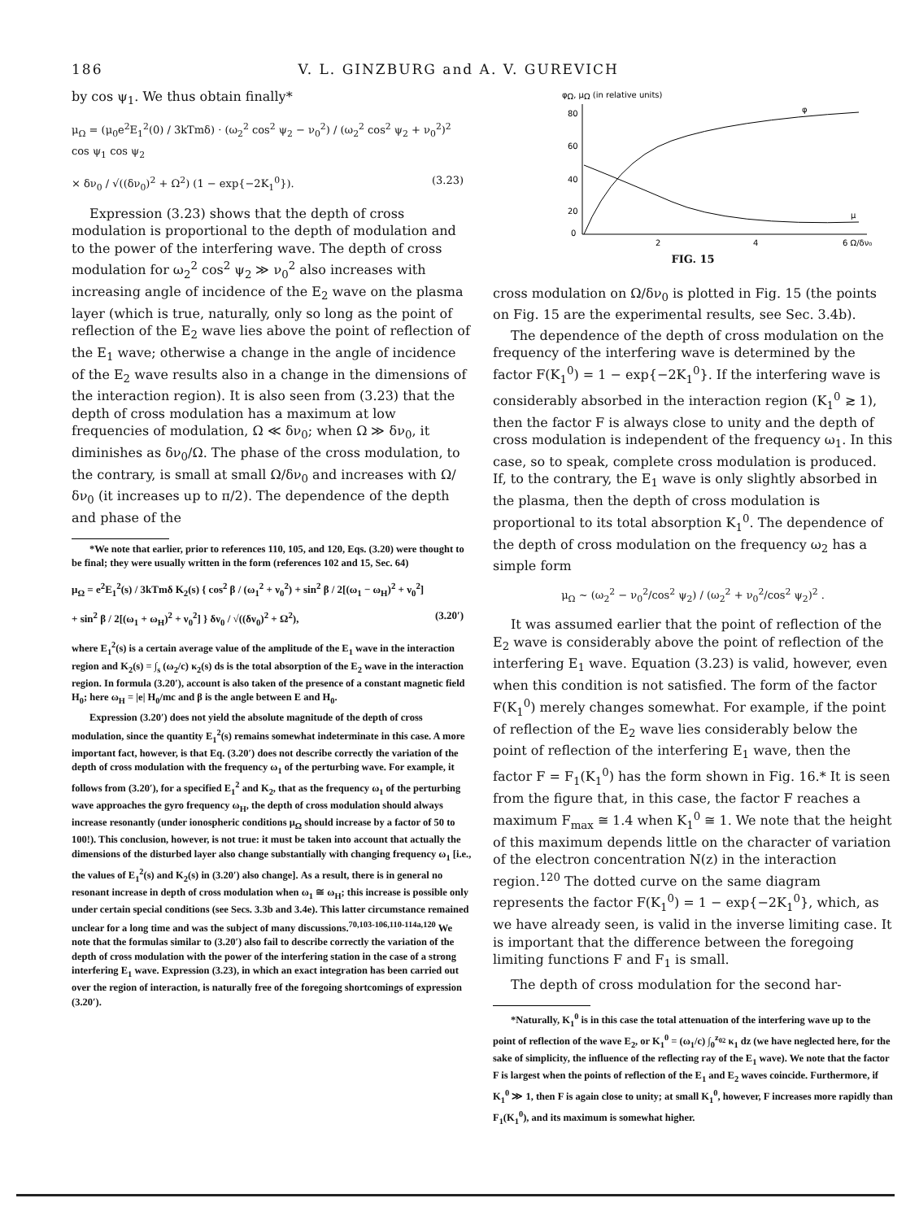186 V. L. GINZBURG and A. V. GUREVICH
by cos ψ<sub>1</sub>. We thus obtain finally*
μ<sub>Ω</sub> = (μ<sub>0</sub>e<sup>2</sup>E<sub>1</sub><sup>2</sup>(0) / 3kTmδ) · (ω<sub>2</sub><sup>2</sup> cos<sup>2</sup> ψ<sub>2</sub> − ν<sub>0</sub><sup>2</sup>) / (ω<sub>2</sub><sup>2</sup> cos<sup>2</sup> ψ<sub>2</sub> + ν<sub>0</sub><sup>2</sup>)<sup>2</sup> cos ψ<sub>1</sub> cos ψ<sub>2</sub>
× δν<sub>0</sub> / √((δν<sub>0</sub>)<sup>2</sup> + Ω<sup>2</sup>) (1 − exp{−2K<sub>1</sub><sup>0</sup>}). (3.23)
Expression (3.23) shows that the depth of cross modulation is proportional to the depth of modulation and to the power of the interfering wave. The depth of cross modulation for ω<sub>2</sub><sup>2</sup> cos<sup>2</sup> ψ<sub>2</sub> ≫ ν<sub>0</sub><sup>2</sup> also increases with increasing angle of incidence of the E<sub>2</sub> wave on the plasma layer (which is true, naturally, only so long as the point of reflection of the E<sub>2</sub> wave lies above the point of reflection of the E<sub>1</sub> wave; otherwise a change in the angle of incidence of the E<sub>2</sub> wave results also in a change in the dimensions of the interaction region). It is also seen from (3.23) that the depth of cross modulation has a maximum at low frequencies of modulation, Ω ≪ δν<sub>0</sub>; when Ω ≫ δν<sub>0</sub>, it diminishes as δν<sub>0</sub>/Ω. The phase of the cross modulation, to the contrary, is small at small Ω/δν<sub>0</sub> and increases with Ω/δν<sub>0</sub> (it increases up to π/2). The dependence of the depth and phase of the
*We note that earlier, prior to references 110, 105, and 120, Eqs. (3.20) were thought to be final; they were usually written in the form (references 102 and 15, Sec. 64)
μ<sub>Ω</sub> = e<sup>2</sup>E<sub>1</sub><sup>2</sup>(s) / 3kTmδ K<sub>2</sub>(s) { cos<sup>2</sup> β / (ω<sub>1</sub><sup>2</sup> + ν<sub>0</sub><sup>2</sup>) + sin<sup>2</sup> β / 2[(ω<sub>1</sub> − ω<sub>H</sub>)<sup>2</sup> + ν<sub>0</sub><sup>2</sup>]
+ sin<sup>2</sup> β / 2[(ω<sub>1</sub> + ω<sub>H</sub>)<sup>2</sup> + ν<sub>0</sub><sup>2</sup>] } δν<sub>0</sub> / √((δν<sub>0</sub>)<sup>2</sup> + Ω<sup>2</sup>), (3.20′)
where E<sub>1</sub><sup>2</sup>(s) is a certain average value of the amplitude of the E<sub>1</sub> wave in the interaction region and K<sub>2</sub>(s) = ∫<sub>s</sub> (ω<sub>2</sub>/c) κ<sub>2</sub>(s) ds is the total absorption of the E<sub>2</sub> wave in the interaction region. In formula (3.20′), account is also taken of the presence of a constant magnetic field H<sub>0</sub>; here ω<sub>H</sub> = |e| H<sub>0</sub>/mc and β is the angle between E and H<sub>0</sub>.
Expression (3.20′) does not yield the absolute magnitude of the depth of cross modulation, since the quantity E<sub>1</sub><sup>2</sup>(s) remains somewhat indeterminate in this case. A more important fact, however, is that Eq. (3.20′) does not describe correctly the variation of the depth of cross modulation with the frequency ω<sub>1</sub> of the perturbing wave. For example, it follows from (3.20′), for a specified E<sub>1</sub><sup>2</sup> and K<sub>2</sub>, that as the frequency ω<sub>1</sub> of the perturbing wave approaches the gyro frequency ω<sub>H</sub>, the depth of cross modulation should always increase resonantly (under ionospheric conditions μ<sub>Ω</sub> should increase by a factor of 50 to 100!). This conclusion, however, is not true: it must be taken into account that actually the dimensions of the disturbed layer also change substantially with changing frequency ω<sub>1</sub> [i.e., the values of E<sub>1</sub><sup>2</sup>(s) and K<sub>2</sub>(s) in (3.20′) also change]. As a result, there is in general no resonant increase in depth of cross modulation when ω<sub>1</sub> ≅ ω<sub>H</sub>; this increase is possible only under certain special conditions (see Secs. 3.3b and 3.4e). This latter circumstance remained unclear for a long time and was the subject of many discussions.<sup>70,103-106,110-114a,120</sup> We note that the formulas similar to (3.20′) also fail to describe correctly the variation of the depth of cross modulation with the power of the interfering station in the case of a strong interfering E<sub>1</sub> wave. Expression (3.23), in which an exact integration has been carried out over the region of interaction, is naturally free of the foregoing shortcomings of expression (3.20′).
φΩ, μΩ (in relative units)
80
60
40
20
0
2
4
6 Ω/δν₀
φ
μ
FIG. 15
cross modulation on Ω/δν<sub>0</sub> is plotted in Fig. 15 (the points on Fig. 15 are the experimental results, see Sec. 3.4b).
The dependence of the depth of cross modulation on the frequency of the interfering wave is determined by the factor F(K<sub>1</sub><sup>0</sup>) = 1 − exp{−2K<sub>1</sub><sup>0</sup>}. If the interfering wave is considerably absorbed in the interaction region (K<sub>1</sub><sup>0</sup> ≳ 1), then the factor F is always close to unity and the depth of cross modulation is independent of the frequency ω<sub>1</sub>. In this case, so to speak, complete cross modulation is produced. If, to the contrary, the E<sub>1</sub> wave is only slightly absorbed in the plasma, then the depth of cross modulation is proportional to its total absorption K<sub>1</sub><sup>0</sup>. The dependence of the depth of cross modulation on the frequency ω<sub>2</sub> has a simple form
μ<sub>Ω</sub> ~ (ω<sub>2</sub><sup>2</sup> − ν<sub>0</sub><sup>2</sup>/cos<sup>2</sup> ψ<sub>2</sub>) / (ω<sub>2</sub><sup>2</sup> + ν<sub>0</sub><sup>2</sup>/cos<sup>2</sup> ψ<sub>2</sub>)<sup>2</sup> .
It was assumed earlier that the point of reflection of the E<sub>2</sub> wave is considerably above the point of reflection of the interfering E<sub>1</sub> wave. Equation (3.23) is valid, however, even when this condition is not satisfied. The form of the factor F(K<sub>1</sub><sup>0</sup>) merely changes somewhat. For example, if the point of reflection of the E<sub>2</sub> wave lies considerably below the point of reflection of the interfering E<sub>1</sub> wave, then the factor F = F<sub>1</sub>(K<sub>1</sub><sup>0</sup>) has the form shown in Fig. 16.* It is seen from the figure that, in this case, the factor F reaches a maximum F<sub>max</sub> ≅ 1.4 when K<sub>1</sub><sup>0</sup> ≅ 1. We note that the height of this maximum depends little on the character of variation of the electron concentration N(z) in the interaction region.<sup>120</sup> The dotted curve on the same diagram represents the factor F(K<sub>1</sub><sup>0</sup>) = 1 − exp{−2K<sub>1</sub><sup>0</sup>}, which, as we have already seen, is valid in the inverse limiting case. It is important that the difference between the foregoing limiting functions F and F<sub>1</sub> is small.
The depth of cross modulation for the second har-
*Naturally, K<sub>1</sub><sup>0</sup> is in this case the total attenuation of the interfering wave up to the point of reflection of the wave E<sub>2</sub>, or K<sub>1</sub><sup>0</sup> = (ω<sub>1</sub>/c) ∫<sub>0</sub><sup>z<sub>02</sub></sup> κ<sub>1</sub> dz (we have neglected here, for the sake of simplicity, the influence of the reflecting ray of the E<sub>1</sub> wave). We note that the factor F is largest when the points of reflection of the E<sub>1</sub> and E<sub>2</sub> waves coincide. Furthermore, if K<sub>1</sub><sup>0</sup> ≫ 1, then F is again close to unity; at small K<sub>1</sub><sup>0</sup>, however, F increases more rapidly than F<sub>1</sub>(K<sub>1</sub><sup>0</sup>), and its maximum is somewhat higher.